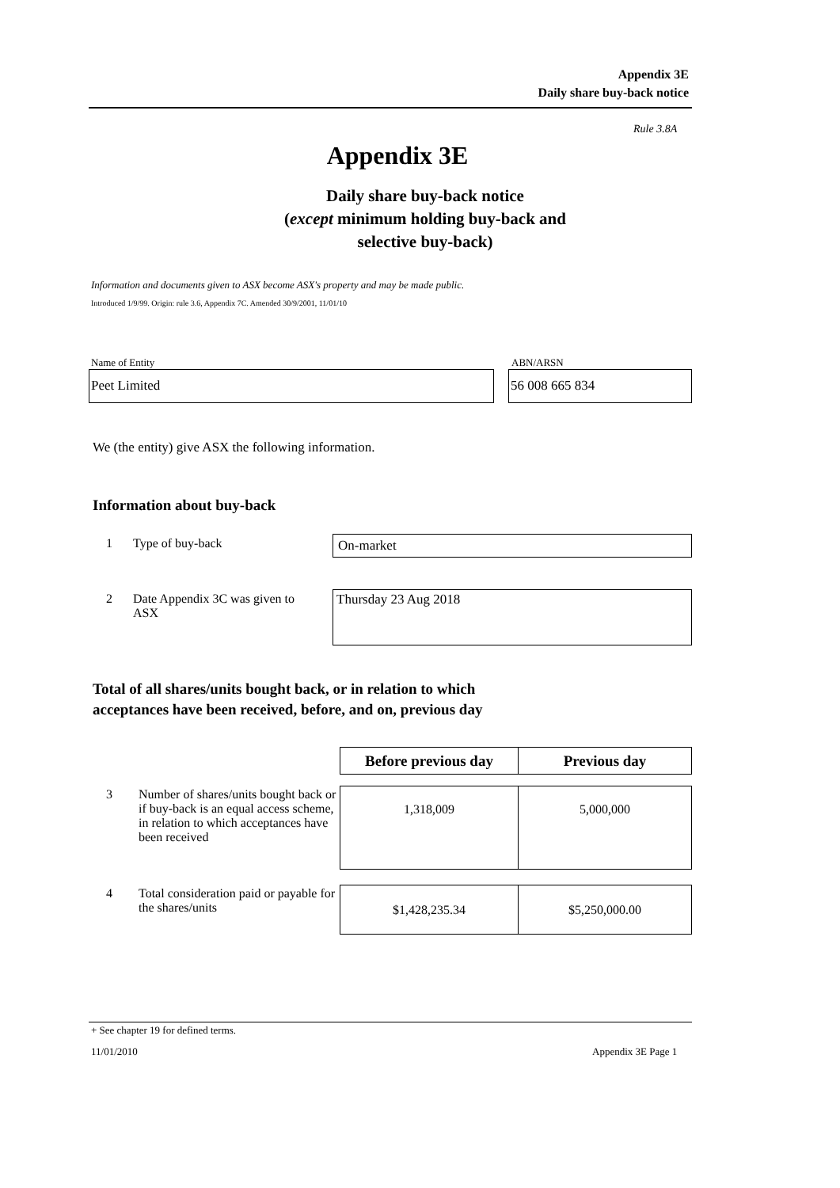Appendix 3E
Daily share buy-back notice
Rule 3.8A
Appendix 3E
Daily share buy-back notice
(except minimum holding buy-back and
selective buy-back)
Information and documents given to ASX become ASX's property and may be made public.
Introduced 1/9/99. Origin: rule 3.6, Appendix 7C. Amended 30/9/2001, 11/01/10
Name of Entity ABN/ARSN
Peet Limited 56 008 665 834
We (the entity) give ASX the following information.
Information about buy-back
1 Type of buy-back On-market
2
Date Appendix 3C was given to ASX
Thursday 23 Aug 2018
Total of all shares/units bought back, or in relation to which
acceptances have been received, before, and on, previous day
| | | Before previous day | Previous day |
| 3 | Number of shares/units bought back or if buy-back is an equal access scheme, in relation to which acceptances have been received | 1,318,009 | 5,000,000 |
| 4 | Total consideration paid or payable for the shares/units | $1,428,235.34 | $5,250,000.00 |
+ See chapter 19 for defined terms.
11/01/2010 Appendix 3E Page 1